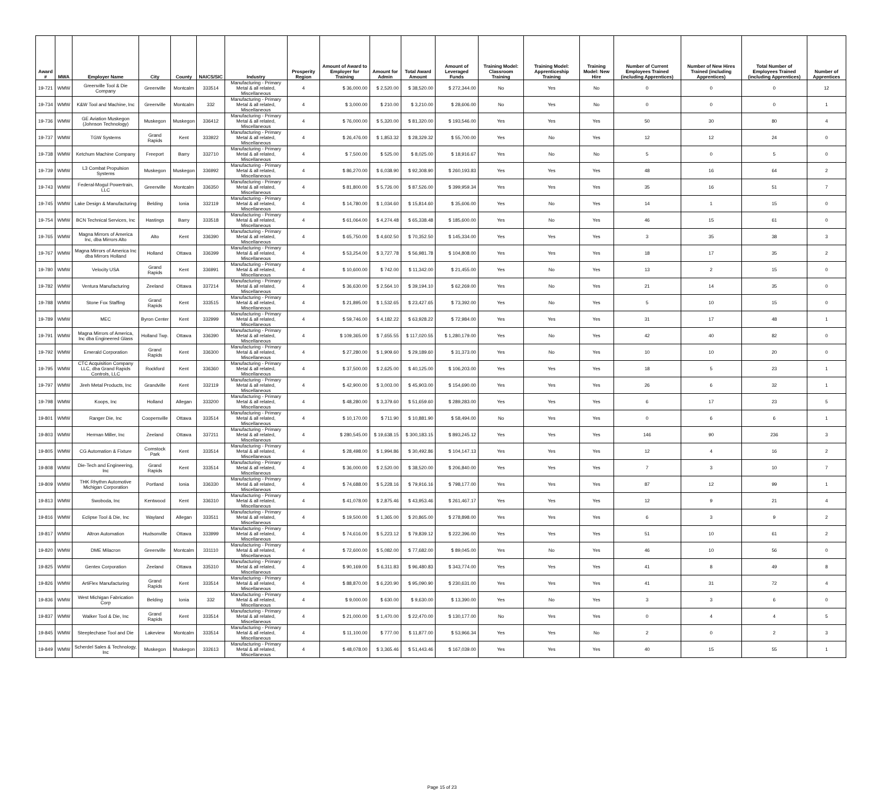| Award # | MWA | Employer Name | City | County | NAICS/SIC | Industry | Prosperity Region | Amount of Award to Employer for Training | Amount for Admin | Total Award Amount | Amount of Leveraged Funds | Training Model: Classroom Training | Training Model: Apprenticeship Training | Training Model: New Hire | Number of Current Employees Trained (including Apprentices) | Number of New Hires Trained (including Apprentices) | Total Number of Employees Trained (including Apprentices) | Number of Apprentices |
| --- | --- | --- | --- | --- | --- | --- | --- | --- | --- | --- | --- | --- | --- | --- | --- | --- | --- | --- |
| 19-721 | WMW | Greenville Tool & Die Company | Greenville | Montcalm | 333514 | Manufacturing - Primary Metal & all related, Miscellaneous | 4 | $ 36,000.00 | $ 2,520.00 | $ 38,520.00 | $ 272,344.00 | No | Yes | No | 0 | 0 | 0 | 12 |
| 19-734 | WMW | K&W Tool and Machine, Inc | Greenville | Montcalm | 332 | Manufacturing - Primary Metal & all related, Miscellaneous | 4 | $ 3,000.00 | $ 210.00 | $ 3,210.00 | $ 28,606.00 | No | Yes | No | 0 | 0 | 0 | 1 |
| 19-736 | WMW | GE Aviation Muskegon (Johnson Technology) | Muskegon | Muskegon | 336412 | Manufacturing - Primary Metal & all related, Miscellaneous | 4 | $ 76,000.00 | $ 5,320.00 | $ 81,320.00 | $ 193,546.00 | Yes | Yes | Yes | 50 | 30 | 80 | 4 |
| 19-737 | WMW | TGW Systems | Grand Rapids | Kent | 333922 | Manufacturing - Primary Metal & all related, Miscellaneous | 4 | $ 26,476.00 | $ 1,853.32 | $ 28,329.32 | $ 55,700.00 | Yes | No | Yes | 12 | 12 | 24 | 0 |
| 19-738 | WMW | Ketchum Machine Company | Freeport | Barry | 332710 | Manufacturing - Primary Metal & all related, Miscellaneous | 4 | $ 7,500.00 | $ 525.00 | $ 8,025.00 | $ 18,916.67 | Yes | No | No | 5 | 0 | 5 | 0 |
| 19-739 | WMW | L3 Combat Propulsion Systems | Muskegon | Muskegon | 336992 | Manufacturing - Primary Metal & all related, Miscellaneous | 4 | $ 86,270.00 | $ 6,038.90 | $ 92,308.90 | $ 260,193.83 | Yes | Yes | Yes | 48 | 16 | 64 | 2 |
| 19-743 | WMW | Federal-Mogul Powertrain, LLC | Greenville | Montcalm | 336350 | Manufacturing - Primary Metal & all related, Miscellaneous | 4 | $ 81,800.00 | $ 5,726.00 | $ 87,526.00 | $ 399,959.34 | Yes | Yes | Yes | 35 | 16 | 51 | 7 |
| 19-745 | WMW | Lake Design & Manufacturing | Belding | Ionia | 332119 | Manufacturing - Primary Metal & all related, Miscellaneous | 4 | $ 14,780.00 | $ 1,034.60 | $ 15,814.60 | $ 35,606.00 | Yes | No | Yes | 14 | 1 | 15 | 0 |
| 19-754 | WMW | BCN Technical Services, Inc | Hastings | Barry | 333518 | Manufacturing - Primary Metal & all related, Miscellaneous | 4 | $ 61,064.00 | $ 4,274.48 | $ 65,338.48 | $ 185,600.00 | Yes | No | Yes | 46 | 15 | 61 | 0 |
| 19-765 | WMW | Magna Mirrors of America Inc, dba Mirrors Alto | Alto | Kent | 336390 | Manufacturing - Primary Metal & all related, Miscellaneous | 4 | $ 65,750.00 | $ 4,602.50 | $ 70,352.50 | $ 145,334.00 | Yes | Yes | Yes | 3 | 35 | 38 | 3 |
| 19-767 | WMW | Magna Mirrors of America Inc dba Mirrors Holland | Holland | Ottawa | 336399 | Manufacturing - Primary Metal & all related, Miscellaneous | 4 | $ 53,254.00 | $ 3,727.78 | $ 56,981.78 | $ 104,808.00 | Yes | Yes | Yes | 18 | 17 | 35 | 2 |
| 19-780 | WMW | Velocity USA | Grand Rapids | Kent | 336991 | Manufacturing - Primary Metal & all related, Miscellaneous | 4 | $ 10,600.00 | $ 742.00 | $ 11,342.00 | $ 21,455.00 | Yes | No | Yes | 13 | 2 | 15 | 0 |
| 19-782 | WMW | Ventura Manufacturing | Zeeland | Ottawa | 337214 | Manufacturing - Primary Metal & all related, Miscellaneous | 4 | $ 36,630.00 | $ 2,564.10 | $ 39,194.10 | $ 62,269.00 | Yes | No | Yes | 21 | 14 | 35 | 0 |
| 19-788 | WMW | Stone Fox Staffing | Grand Rapids | Kent | 333515 | Manufacturing - Primary Metal & all related, Miscellaneous | 4 | $ 21,895.00 | $ 1,532.65 | $ 23,427.65 | $ 73,392.00 | Yes | No | Yes | 5 | 10 | 15 | 0 |
| 19-789 | WMW | MEC | Byron Center | Kent | 332999 | Manufacturing - Primary Metal & all related, Miscellaneous | 4 | $ 59,746.00 | $ 4,182.22 | $ 63,928.22 | $ 72,984.00 | Yes | Yes | Yes | 31 | 17 | 48 | 1 |
| 19-791 | WMW | Magna Mirrors of America, Inc dba Engineered Glass | Holland Twp. | Ottawa | 336390 | Manufacturing - Primary Metal & all related, Miscellaneous | 4 | $ 109,365.00 | $ 7,655.55 | $ 117,020.55 | $ 1,280,179.00 | Yes | No | Yes | 42 | 40 | 82 | 0 |
| 19-792 | WMW | Emerald Corporation | Grand Rapids | Kent | 336300 | Manufacturing - Primary Metal & all related, Miscellaneous | 4 | $ 27,280.00 | $ 1,909.60 | $ 29,189.60 | $ 31,373.00 | Yes | No | Yes | 10 | 10 | 20 | 0 |
| 19-795 | WMW | CTC Acquisition Company LLC, dba Grand Rapids Controls, LLC | Rockford | Kent | 336360 | Manufacturing - Primary Metal & all related, Miscellaneous | 4 | $ 37,500.00 | $ 2,625.00 | $ 40,125.00 | $ 106,203.00 | Yes | Yes | Yes | 18 | 5 | 23 | 1 |
| 19-797 | WMW | Jireh Metal Products, Inc | Grandville | Kent | 332119 | Manufacturing - Primary Metal & all related, Miscellaneous | 4 | $ 42,900.00 | $ 3,003.00 | $ 45,903.00 | $ 154,690.00 | Yes | Yes | Yes | 26 | 6 | 32 | 1 |
| 19-798 | WMW | Koops, Inc | Holland | Allegan | 333200 | Manufacturing - Primary Metal & all related, Miscellaneous | 4 | $ 48,280.00 | $ 3,379.60 | $ 51,659.60 | $ 289,283.00 | Yes | Yes | Yes | 6 | 17 | 23 | 5 |
| 19-801 | WMW | Ranger Die, Inc | Coopersville | Ottawa | 333514 | Manufacturing - Primary Metal & all related, Miscellaneous | 4 | $ 10,170.00 | $ 711.90 | $ 10,881.90 | $ 58,494.00 | No | Yes | Yes | 0 | 6 | 6 | 1 |
| 19-803 | WMW | Herman Miller, Inc | Zeeland | Ottawa | 337211 | Manufacturing - Primary Metal & all related, Miscellaneous | 4 | $ 280,545.00 | $ 19,638.15 | $ 300,183.15 | $ 893,245.12 | Yes | Yes | Yes | 146 | 90 | 236 | 3 |
| 19-805 | WMW | CG Automation & Fixture | Comstock Park | Kent | 333514 | Manufacturing - Primary Metal & all related, Miscellaneous | 4 | $ 28,498.00 | $ 1,994.86 | $ 30,492.86 | $ 104,147.13 | Yes | Yes | Yes | 12 | 4 | 16 | 2 |
| 19-808 | WMW | Die-Tech and Engineering, Inc | Grand Rapids | Kent | 333514 | Manufacturing - Primary Metal & all related, Miscellaneous | 4 | $ 36,000.00 | $ 2,520.00 | $ 38,520.00 | $ 206,840.00 | Yes | Yes | Yes | 7 | 3 | 10 | 7 |
| 19-809 | WMW | THK Rhythm Automotive Michigan Corporation | Portland | Ionia | 336330 | Manufacturing - Primary Metal & all related, Miscellaneous | 4 | $ 74,688.00 | $ 5,228.16 | $ 79,916.16 | $ 798,177.00 | Yes | Yes | Yes | 87 | 12 | 99 | 1 |
| 19-813 | WMW | Swoboda, Inc | Kentwood | Kent | 336310 | Manufacturing - Primary Metal & all related, Miscellaneous | 4 | $ 41,078.00 | $ 2,875.46 | $ 43,953.46 | $ 261,467.17 | Yes | Yes | Yes | 12 | 9 | 21 | 4 |
| 19-816 | WMW | Eclipse Tool & Die, Inc | Wayland | Allegan | 333511 | Manufacturing - Primary Metal & all related, Miscellaneous | 4 | $ 19,500.00 | $ 1,365.00 | $ 20,865.00 | $ 278,898.00 | Yes | Yes | Yes | 6 | 3 | 9 | 2 |
| 19-817 | WMW | Altron Automation | Hudsonville | Ottawa | 333999 | Manufacturing - Primary Metal & all related, Miscellaneous | 4 | $ 74,616.00 | $ 5,223.12 | $ 79,839.12 | $ 222,396.00 | Yes | Yes | Yes | 51 | 10 | 61 | 2 |
| 19-820 | WMW | DME Milacron | Greenville | Montcalm | 331110 | Manufacturing - Primary Metal & all related, Miscellaneous | 4 | $ 72,600.00 | $ 5,082.00 | $ 77,682.00 | $ 89,045.00 | Yes | No | Yes | 46 | 10 | 56 | 0 |
| 19-825 | WMW | Gentex Corporation | Zeeland | Ottawa | 335310 | Manufacturing - Primary Metal & all related, Miscellaneous | 4 | $ 90,169.00 | $ 6,311.83 | $ 96,480.83 | $ 343,774.00 | Yes | Yes | Yes | 41 | 8 | 49 | 8 |
| 19-826 | WMW | ArtiFlex Manufacturing | Grand Rapids | Kent | 333514 | Manufacturing - Primary Metal & all related, Miscellaneous | 4 | $ 88,870.00 | $ 6,220.90 | $ 95,090.90 | $ 230,631.00 | Yes | Yes | Yes | 41 | 31 | 72 | 4 |
| 19-836 | WMW | West Michigan Fabrication Corp | Belding | Ionia | 332 | Manufacturing - Primary Metal & all related, Miscellaneous | 4 | $ 9,000.00 | $ 630.00 | $ 9,630.00 | $ 13,390.00 | Yes | No | Yes | 3 | 3 | 6 | 0 |
| 19-837 | WMW | Walker Tool & Die, Inc | Grand Rapids | Kent | 333514 | Manufacturing - Primary Metal & all related, Miscellaneous | 4 | $ 21,000.00 | $ 1,470.00 | $ 22,470.00 | $ 130,177.00 | No | Yes | Yes | 0 | 4 | 4 | 5 |
| 19-845 | WMW | Steeplechase Tool and Die | Lakeview | Montcalm | 333514 | Manufacturing - Primary Metal & all related, Miscellaneous | 4 | $ 11,100.00 | $ 777.00 | $ 11,877.00 | $ 53,966.34 | Yes | Yes | No | 2 | 0 | 2 | 3 |
| 19-849 | WMW | Scherdel Sales & Technology, Inc | Muskegon | Muskegon | 332613 | Manufacturing - Primary Metal & all related, Miscellaneous | 4 | $ 48,078.00 | $ 3,365.46 | $ 51,443.46 | $ 167,039.00 | Yes | Yes | Yes | 40 | 15 | 55 | 1 |
Page 15 of 23